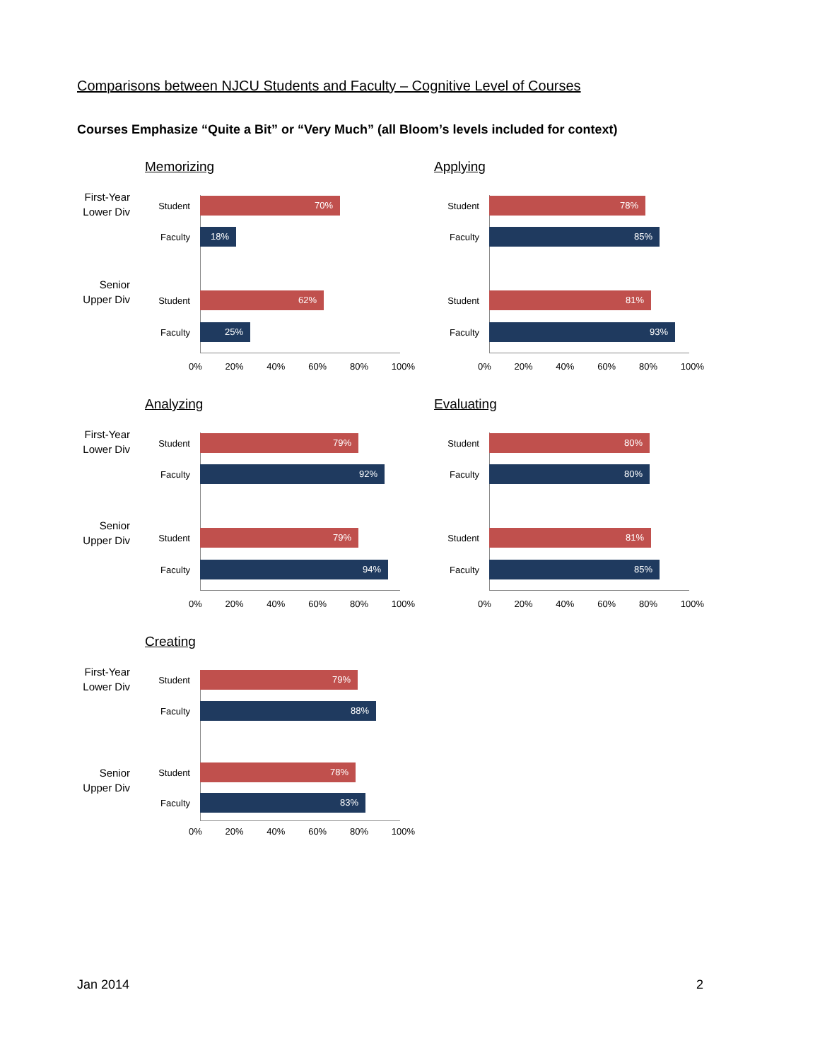Comparisons between NJCU Students and Faculty – Cognitive Level of Courses
Courses Emphasize “Quite a Bit” or “Very Much” (all Bloom’s levels included for context)
Memorizing
First-Year Lower Div
Senior Upper Div
Student
70%
Faculty
18%
Student
62%
Faculty
25%
0% 20% 40% 60% 80% 100%
Applying
Student
78%
Faculty
85%
Student
81%
Faculty
93%
0% 20% 40% 60% 80% 100%
Analyzing
First-Year Lower Div
Senior Upper Div
Student
79%
Faculty
92%
Student
79%
Faculty
94%
0% 20% 40% 60% 80% 100%
Evaluating
Student
80%
Faculty
80%
Student
81%
Faculty
85%
0% 20% 40% 60% 80% 100%
Creating
First-Year Lower Div
Senior Upper Div
Student
79%
Faculty
88%
Student
78%
Faculty
83%
0% 20% 40% 60% 80% 100%
Jan 2014 2